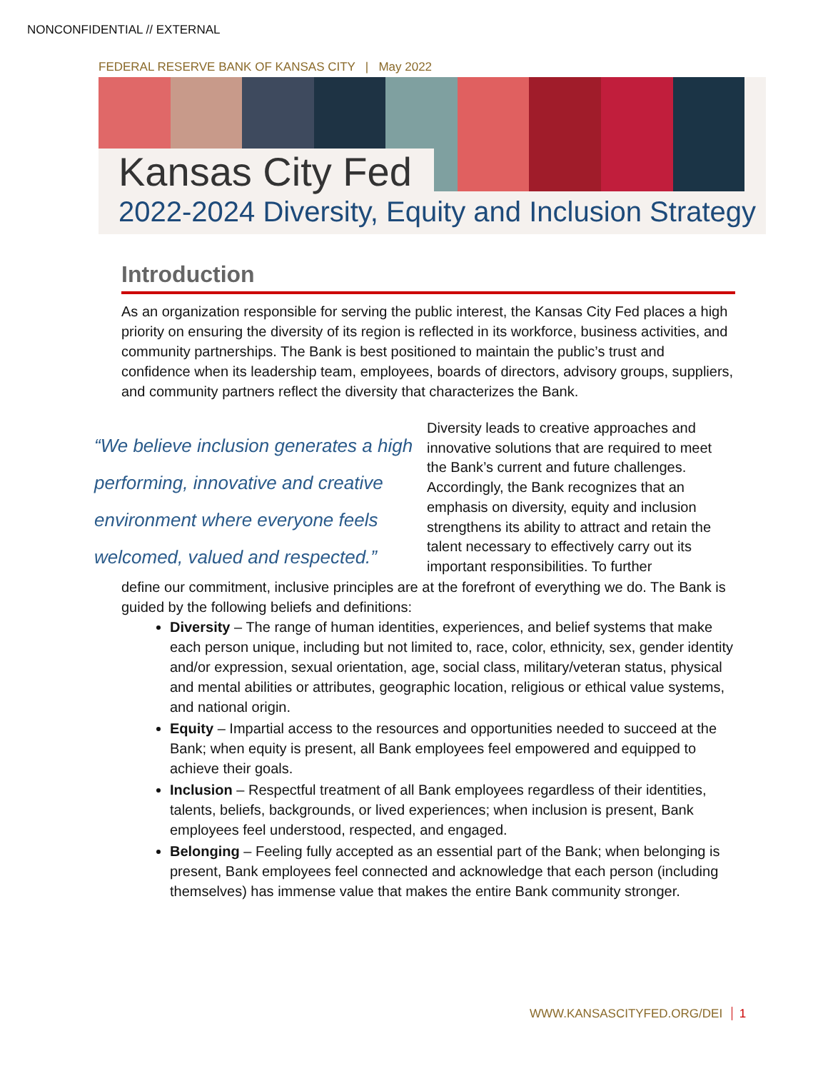NONCONFIDENTIAL // EXTERNAL
FEDERAL RESERVE BANK OF KANSAS CITY | May 2022
Kansas City Fed
2022-2024 Diversity, Equity and Inclusion Strategy
Introduction
As an organization responsible for serving the public interest, the Kansas City Fed places a high priority on ensuring the diversity of its region is reflected in its workforce, business activities, and community partnerships. The Bank is best positioned to maintain the public’s trust and confidence when its leadership team, employees, boards of directors, advisory groups, suppliers, and community partners reflect the diversity that characterizes the Bank.
“We believe inclusion generates a high performing, innovative and creative environment where everyone feels welcomed, valued and respected.”
Diversity leads to creative approaches and innovative solutions that are required to meet the Bank’s current and future challenges. Accordingly, the Bank recognizes that an emphasis on diversity, equity and inclusion strengthens its ability to attract and retain the talent necessary to effectively carry out its important responsibilities. To further
define our commitment, inclusive principles are at the forefront of everything we do. The Bank is guided by the following beliefs and definitions:
Diversity – The range of human identities, experiences, and belief systems that make each person unique, including but not limited to, race, color, ethnicity, sex, gender identity and/or expression, sexual orientation, age, social class, military/veteran status, physical and mental abilities or attributes, geographic location, religious or ethical value systems, and national origin.
Equity – Impartial access to the resources and opportunities needed to succeed at the Bank; when equity is present, all Bank employees feel empowered and equipped to achieve their goals.
Inclusion – Respectful treatment of all Bank employees regardless of their identities, talents, beliefs, backgrounds, or lived experiences; when inclusion is present, Bank employees feel understood, respected, and engaged.
Belonging – Feeling fully accepted as an essential part of the Bank; when belonging is present, Bank employees feel connected and acknowledge that each person (including themselves) has immense value that makes the entire Bank community stronger.
WWW.KANSASCITYFED.ORG/DEI 1